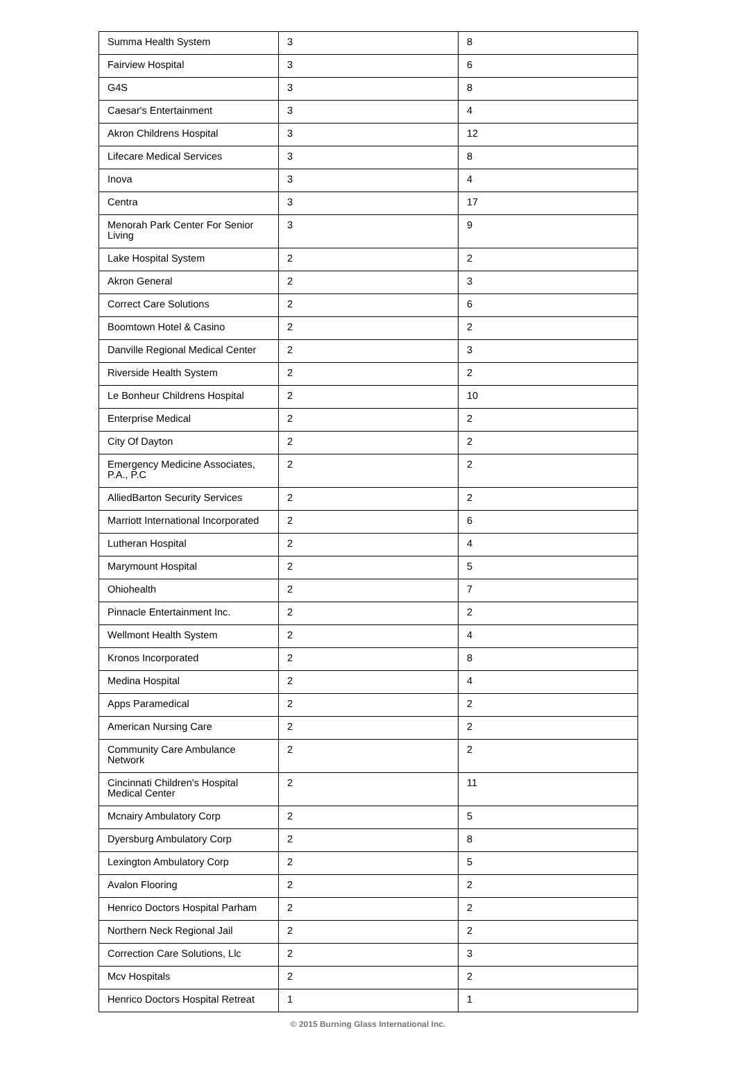| Summa Health System | 3 | 8 |
| Fairview Hospital | 3 | 6 |
| G4S | 3 | 8 |
| Caesar's Entertainment | 3 | 4 |
| Akron Childrens Hospital | 3 | 12 |
| Lifecare Medical Services | 3 | 8 |
| Inova | 3 | 4 |
| Centra | 3 | 17 |
| Menorah Park Center For Senior Living | 3 | 9 |
| Lake Hospital System | 2 | 2 |
| Akron General | 2 | 3 |
| Correct Care Solutions | 2 | 6 |
| Boomtown Hotel & Casino | 2 | 2 |
| Danville Regional Medical Center | 2 | 3 |
| Riverside Health System | 2 | 2 |
| Le Bonheur Childrens Hospital | 2 | 10 |
| Enterprise Medical | 2 | 2 |
| City Of Dayton | 2 | 2 |
| Emergency Medicine Associates, P.A., P.C | 2 | 2 |
| AlliedBarton Security Services | 2 | 2 |
| Marriott International Incorporated | 2 | 6 |
| Lutheran Hospital | 2 | 4 |
| Marymount Hospital | 2 | 5 |
| Ohiohealth | 2 | 7 |
| Pinnacle Entertainment Inc. | 2 | 2 |
| Wellmont Health System | 2 | 4 |
| Kronos Incorporated | 2 | 8 |
| Medina Hospital | 2 | 4 |
| Apps Paramedical | 2 | 2 |
| American Nursing Care | 2 | 2 |
| Community Care Ambulance Network | 2 | 2 |
| Cincinnati Children's Hospital Medical Center | 2 | 11 |
| Mcnairy Ambulatory Corp | 2 | 5 |
| Dyersburg Ambulatory Corp | 2 | 8 |
| Lexington Ambulatory Corp | 2 | 5 |
| Avalon Flooring | 2 | 2 |
| Henrico Doctors Hospital Parham | 2 | 2 |
| Northern Neck Regional Jail | 2 | 2 |
| Correction Care Solutions, Llc | 2 | 3 |
| Mcv Hospitals | 2 | 2 |
| Henrico Doctors Hospital Retreat | 1 | 1 |
© 2015 Burning Glass International Inc.